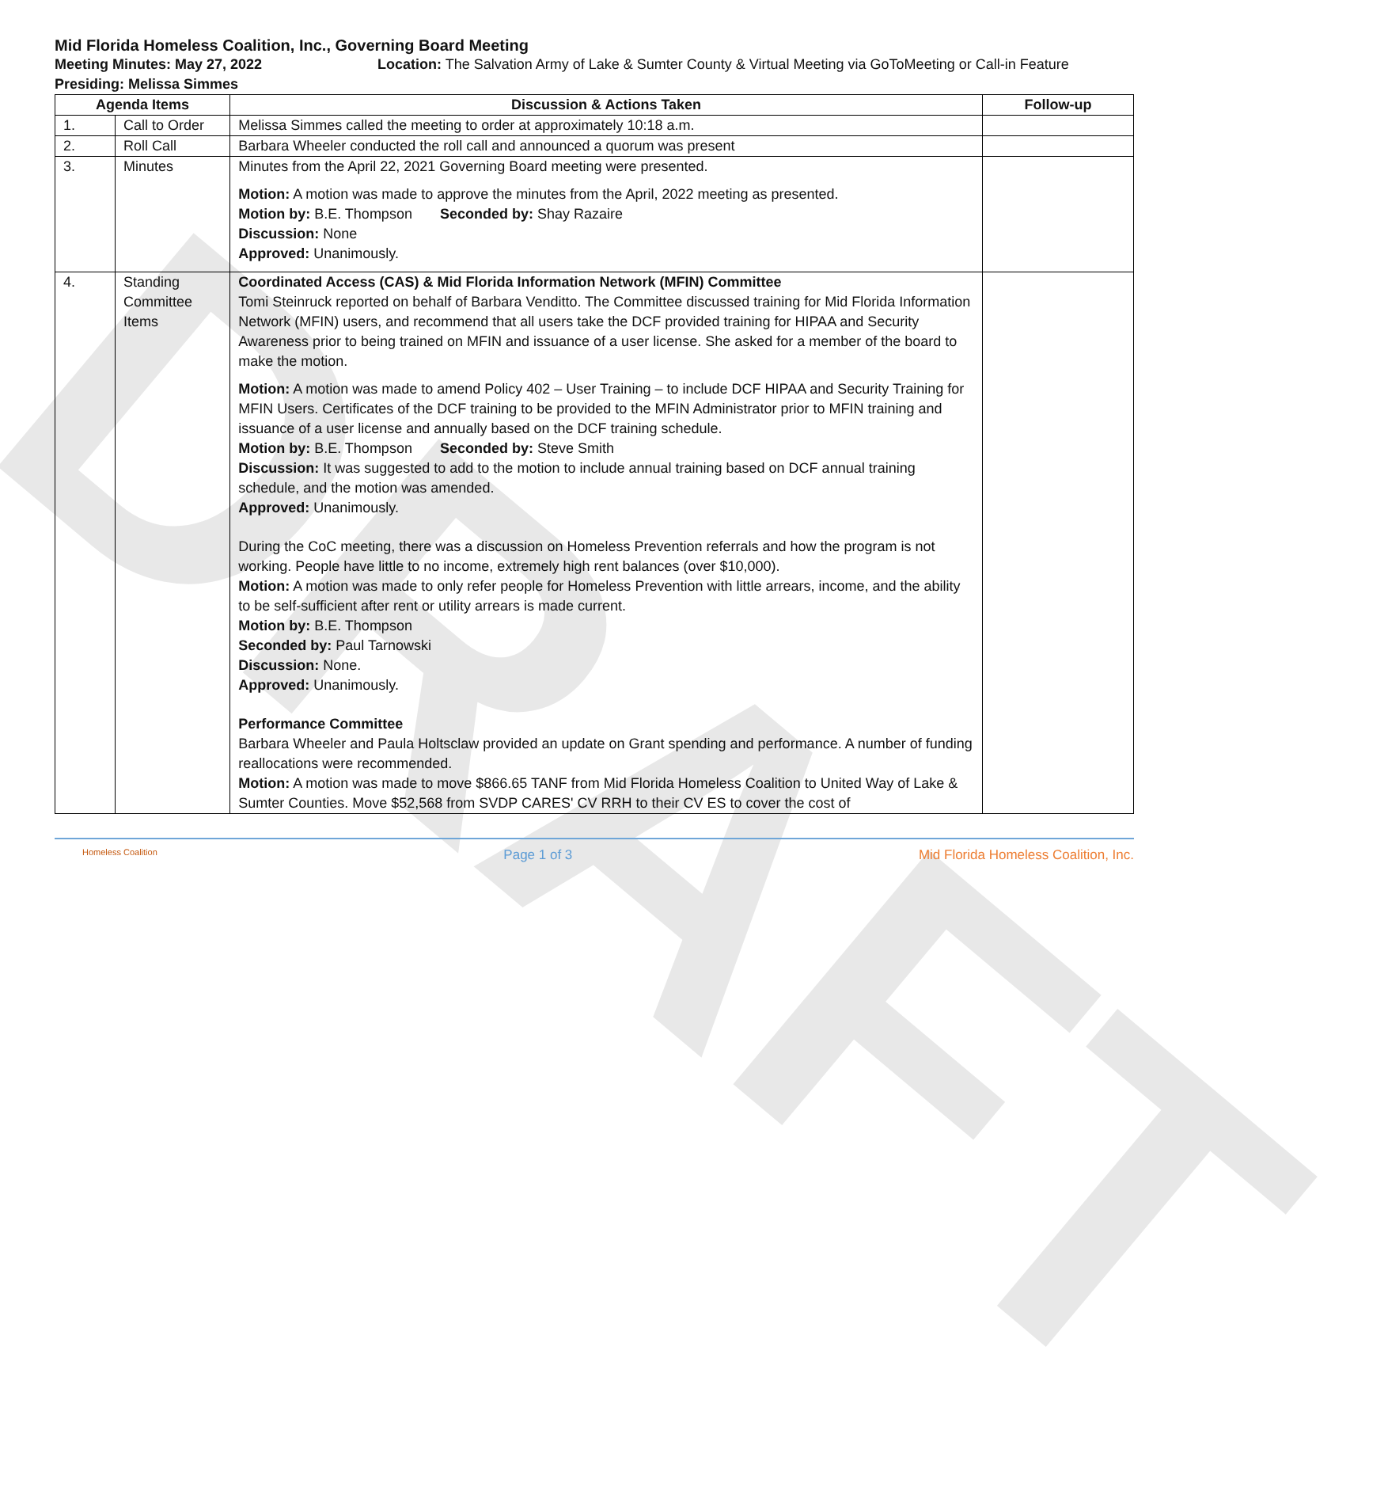Mid Florida Homeless Coalition, Inc., Governing Board Meeting
Meeting Minutes: May 27, 2022 Location: The Salvation Army of Lake & Sumter County & Virtual Meeting via GoToMeeting or Call-in Feature
Presiding: Melissa Simmes
| Agenda Items | | Discussion & Actions Taken | Follow-up |
| --- | --- | --- | --- |
| 1. | Call to Order | Melissa Simmes called the meeting to order at approximately 10:18 a.m. | |
| 2. | Roll Call | Barbara Wheeler conducted the roll call and announced a quorum was present | |
| 3. | Minutes | Minutes from the April 22, 2021 Governing Board meeting were presented. Motion: A motion was made to approve the minutes from the April, 2022 meeting as presented. Motion by: B.E. Thompson Seconded by: Shay Razaire Discussion: None Approved: Unanimously. | |
| 4. | Standing Committee Items | Coordinated Access (CAS) & Mid Florida Information Network (MFIN) Committee Tomi Steinruck reported on behalf of Barbara Venditto. The Committee discussed training for Mid Florida Information Network (MFIN) users, and recommend that all users take the DCF provided training for HIPAA and Security Awareness prior to being trained on MFIN and issuance of a user license. She asked for a member of the board to make the motion. Motion: A motion was made to amend Policy 402 – User Training – to include DCF HIPAA and Security Training for MFIN Users. Certificates of the DCF training to be provided to the MFIN Administrator prior to MFIN training and issuance of a user license and annually based on the DCF training schedule. Motion by: B.E. Thompson Seconded by: Steve Smith Discussion: It was suggested to add to the motion to include annual training based on DCF annual training schedule, and the motion was amended. Approved: Unanimously. During the CoC meeting, there was a discussion on Homeless Prevention referrals and how the program is not working. People have little to no income, extremely high rent balances (over $10,000). Motion: A motion was made to only refer people for Homeless Prevention with little arrears, income, and the ability to be self-sufficient after rent or utility arrears is made current. Motion by: B.E. Thompson Seconded by: Paul Tarnowski Discussion: None. Approved: Unanimously. Performance Committee Barbara Wheeler and Paula Holtsclaw provided an update on Grant spending and performance. A number of funding reallocations were recommended. Motion: A motion was made to move $866.65 TANF from Mid Florida Homeless Coalition to United Way of Lake & Sumter Counties. Move $52,568 from SVDP CARES' CV RRH to their CV ES to cover the cost of | |
DRAFT
Homeless Coalition Page 1 of 3 Mid Florida Homeless Coalition, Inc.